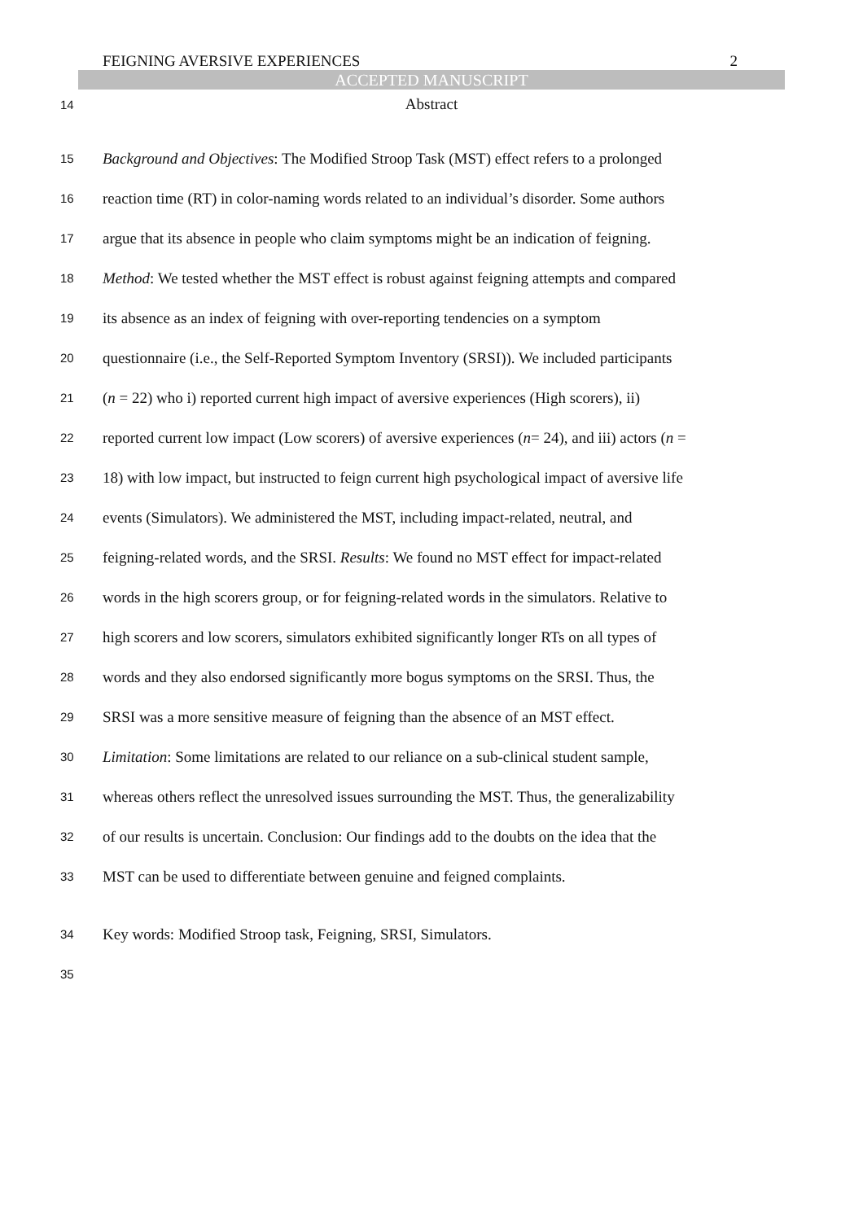FEIGNING AVERSIVE EXPERIENCES 2
ACCEPTED MANUSCRIPT
14
Abstract
15
Background and Objectives: The Modified Stroop Task (MST) effect refers to a prolonged
16
reaction time (RT) in color-naming words related to an individual’s disorder. Some authors
17
argue that its absence in people who claim symptoms might be an indication of feigning.
18
Method: We tested whether the MST effect is robust against feigning attempts and compared
19
its absence as an index of feigning with over-reporting tendencies on a symptom
20
questionnaire (i.e., the Self-Reported Symptom Inventory (SRSI)). We included participants
21
(n = 22) who i) reported current high impact of aversive experiences (High scorers), ii)
22
reported current low impact (Low scorers) of aversive experiences (n= 24), and iii) actors (n =
23
18) with low impact, but instructed to feign current high psychological impact of aversive life
24
events (Simulators). We administered the MST, including impact-related, neutral, and
25
feigning-related words, and the SRSI. Results: We found no MST effect for impact-related
26
words in the high scorers group, or for feigning-related words in the simulators. Relative to
27
high scorers and low scorers, simulators exhibited significantly longer RTs on all types of
28
words and they also endorsed significantly more bogus symptoms on the SRSI. Thus, the
29
SRSI was a more sensitive measure of feigning than the absence of an MST effect.
30
Limitation: Some limitations are related to our reliance on a sub-clinical student sample,
31
whereas others reflect the unresolved issues surrounding the MST. Thus, the generalizability
32
of our results is uncertain. Conclusion: Our findings add to the doubts on the idea that the
33
MST can be used to differentiate between genuine and feigned complaints.
34
Key words: Modified Stroop task, Feigning, SRSI, Simulators.
35